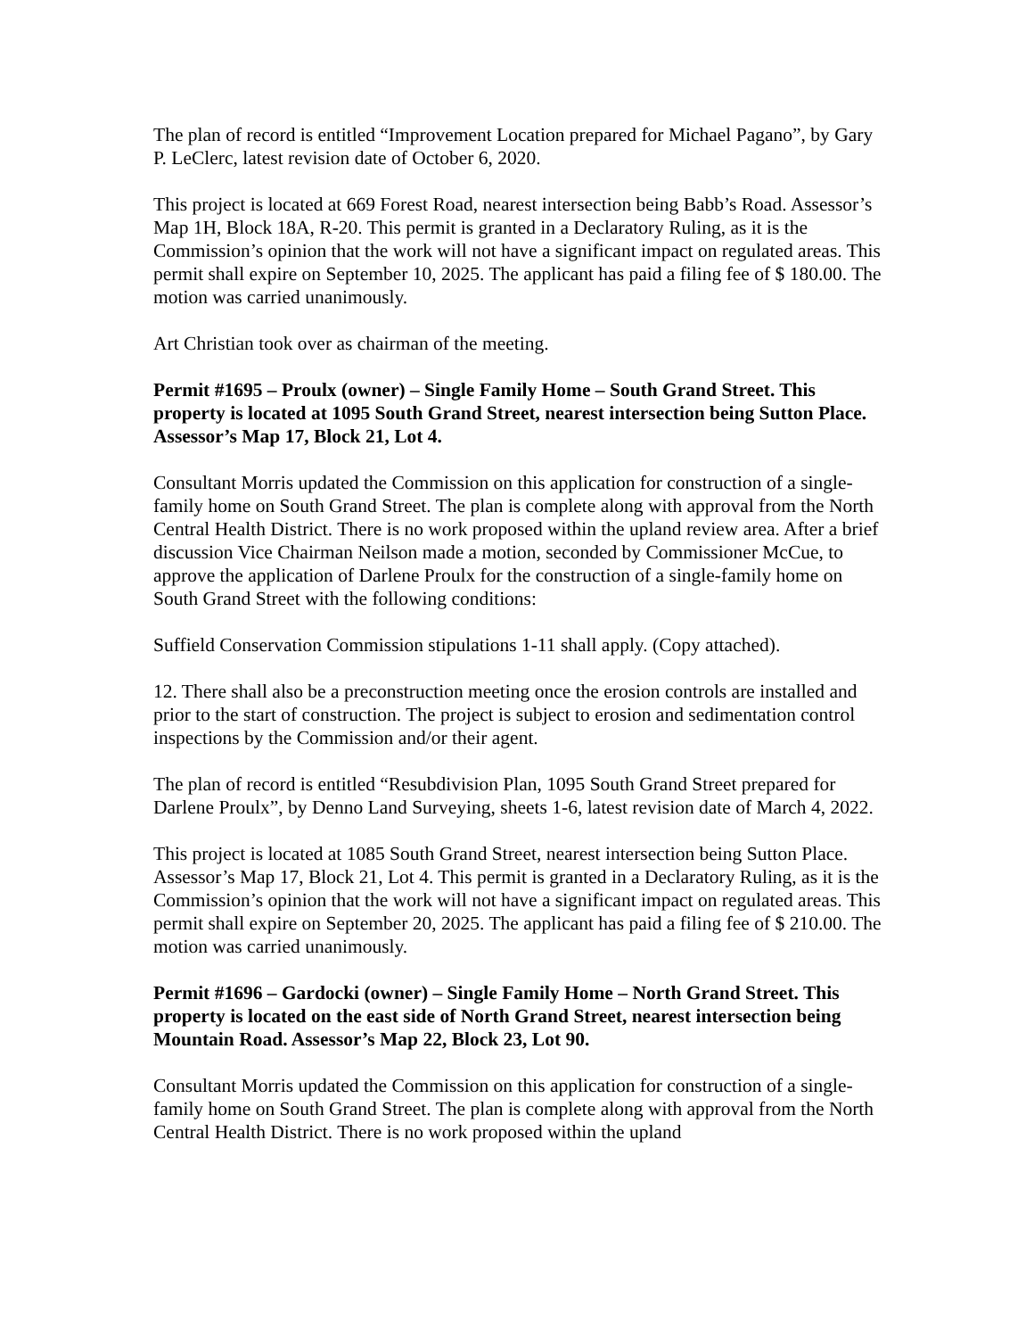The plan of record is entitled “Improvement Location prepared for Michael Pagano”, by Gary P. LeClerc, latest revision date of October 6, 2020.
This project is located at 669 Forest Road, nearest intersection being Babb’s Road. Assessor’s Map 1H, Block 18A, R-20. This permit is granted in a Declaratory Ruling, as it is the Commission’s opinion that the work will not have a significant impact on regulated areas. This permit shall expire on September 10, 2025. The applicant has paid a filing fee of $ 180.00. The motion was carried unanimously.
Art Christian took over as chairman of the meeting.
Permit #1695 – Proulx (owner) – Single Family Home – South Grand Street. This property is located at 1095 South Grand Street, nearest intersection being Sutton Place. Assessor’s Map 17, Block 21, Lot 4.
Consultant Morris updated the Commission on this application for construction of a single-family home on South Grand Street. The plan is complete along with approval from the North Central Health District. There is no work proposed within the upland review area. After a brief discussion Vice Chairman Neilson made a motion, seconded by Commissioner McCue, to approve the application of Darlene Proulx for the construction of a single-family home on South Grand Street with the following conditions:
Suffield Conservation Commission stipulations 1-11 shall apply. (Copy attached).
12. There shall also be a preconstruction meeting once the erosion controls are installed and prior to the start of construction. The project is subject to erosion and sedimentation control inspections by the Commission and/or their agent.
The plan of record is entitled “Resubdivision Plan, 1095 South Grand Street prepared for Darlene Proulx”, by Denno Land Surveying, sheets 1-6, latest revision date of March 4, 2022.
This project is located at 1085 South Grand Street, nearest intersection being Sutton Place. Assessor’s Map 17, Block 21, Lot 4. This permit is granted in a Declaratory Ruling, as it is the Commission’s opinion that the work will not have a significant impact on regulated areas. This permit shall expire on September 20, 2025. The applicant has paid a filing fee of $ 210.00. The motion was carried unanimously.
Permit #1696 – Gardocki (owner) – Single Family Home – North Grand Street. This property is located on the east side of North Grand Street, nearest intersection being Mountain Road. Assessor’s Map 22, Block 23, Lot 90.
Consultant Morris updated the Commission on this application for construction of a single-family home on South Grand Street. The plan is complete along with approval from the North Central Health District. There is no work proposed within the upland